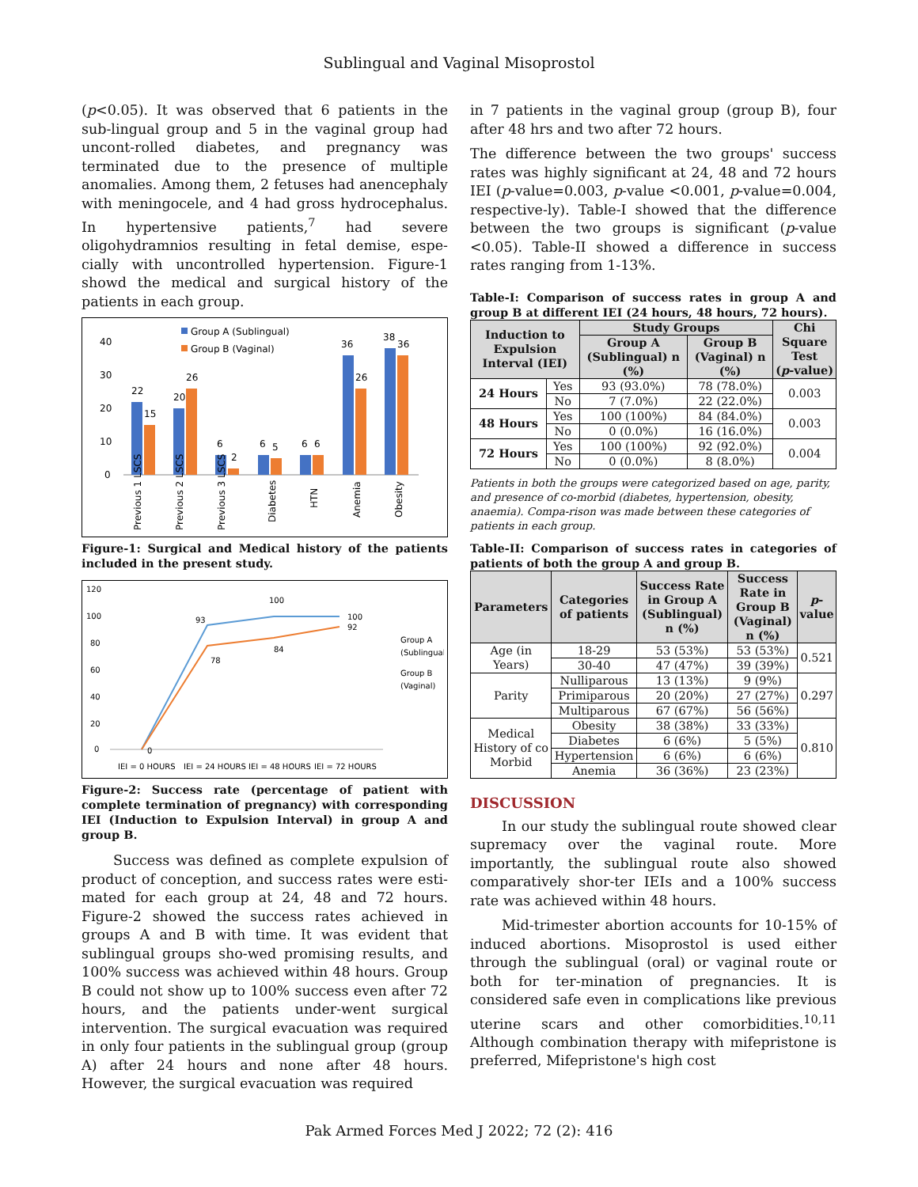Sublingual and Vaginal Misoprostol
(p<0.05). It was observed that 6 patients in the sub-lingual group and 5 in the vaginal group had uncont-rolled diabetes, and pregnancy was terminated due to the presence of multiple anomalies. Among them, 2 fetuses had anencephaly with meningocele, and 4 had gross hydrocephalus. In hypertensive patients,<sup>7</sup> had severe oligohydramnios resulting in fetal demise, espe-cially with uncontrolled hypertension. Figure-1 showd the medical and surgical history of the patients in each group.
Group A (Sublingual)
Group B (Vaginal)
40
30
20
10
0
22
15
20
26
6
2
6
5
6
6
36
26
38
36
Previous 1 LSCS
Previous 2 LSCS
Previous 3 LSCS
Diabetes
HTN
Anemia
Obesity
Figure-1: Surgical and Medical history of the patients included in the present study.
120
100
80
60
40
20
0
93
100
100
92
78
84
0
Group A
(Sublingual)
Group B
(Vaginal)
IEI = 0 HOURS
IEI = 24 HOURS
IEI = 48 HOURS
IEI = 72 HOURS
Figure-2: Success rate (percentage of patient with complete termination of pregnancy) with corresponding IEI (Induction to Expulsion Interval) in group A and group B.
Success was defined as complete expulsion of product of conception, and success rates were esti-mated for each group at 24, 48 and 72 hours. Figure-2 showed the success rates achieved in groups A and B with time. It was evident that sublingual groups sho-wed promising results, and 100% success was achieved within 48 hours. Group B could not show up to 100% success even after 72 hours, and the patients under-went surgical intervention. The surgical evacuation was required in only four patients in the sublingual group (group A) after 24 hours and none after 48 hours. However, the surgical evacuation was required
in 7 patients in the vaginal group (group B), four after 48 hrs and two after 72 hours.
The difference between the two groups' success rates was highly significant at 24, 48 and 72 hours IEI (p-value=0.003, p-value <0.001, p-value=0.004, respective-ly). Table-I showed that the difference between the two groups is significant (p-value <0.05). Table-II showed a difference in success rates ranging from 1-13%.
Table-I: Comparison of success rates in group A and group B at different IEI (24 hours, 48 hours, 72 hours).
| Induction to Expulsion Interval (IEI) | | Study Groups | | Chi Square Test ( p -value) |
| --- | --- | --- | --- | --- |
| | | Group A (Sublingual) n (%) | Group B (Vaginal) n (%) | |
| 24 Hours | Yes | 93 (93.0%) | 78 (78.0%) | 0.003 |
| | No | 7 (7.0%) | 22 (22.0%) | |
| 48 Hours | Yes | 100 (100%) | 84 (84.0%) | 0.003 |
| | No | 0 (0.0%) | 16 (16.0%) | |
| 72 Hours | Yes | 100 (100%) | 92 (92.0%) | 0.004 |
| | No | 0 (0.0%) | 8 (8.0%) | |
Patients in both the groups were categorized based on age, parity, and presence of co-morbid (diabetes, hypertension, obesity, anaemia). Compa-rison was made between these categories of patients in each group.
Table-II: Comparison of success rates in categories of patients of both the group A and group B.
| Parameters | Categories of patients | Success Rate in Group A (Sublingual) n (%) | Success Rate in Group B (Vaginal) n (%) | p -value |
| --- | --- | --- | --- | --- |
| Age (in Years) | 18-29 | 53 (53%) | 53 (53%) | 0.521 |
| | 30-40 | 47 (47%) | 39 (39%) | |
| Parity | Nulliparous | 13 (13%) | 9 (9%) | 0.297 |
| | Primiparous | 20 (20%) | 27 (27%) | |
| | Multiparous | 67 (67%) | 56 (56%) | |
| Medical History of co Morbid | Obesity | 38 (38%) | 33 (33%) | 0.810 |
| | Diabetes | 6 (6%) | 5 (5%) | |
| | Hypertension | 6 (6%) | 6 (6%) | |
| | Anemia | 36 (36%) | 23 (23%) | |
DISCUSSION
In our study the sublingual route showed clear supremacy over the vaginal route. More importantly, the sublingual route also showed comparatively shor-ter IEIs and a 100% success rate was achieved within 48 hours.
Mid-trimester abortion accounts for 10-15% of induced abortions. Misoprostol is used either through the sublingual (oral) or vaginal route or both for ter-mination of pregnancies. It is considered safe even in complications like previous uterine scars and other comorbidities.<sup>10,11</sup> Although combination therapy with mifepristone is preferred, Mifepristone's high cost
Pak Armed Forces Med J 2022; 72 (2): 416